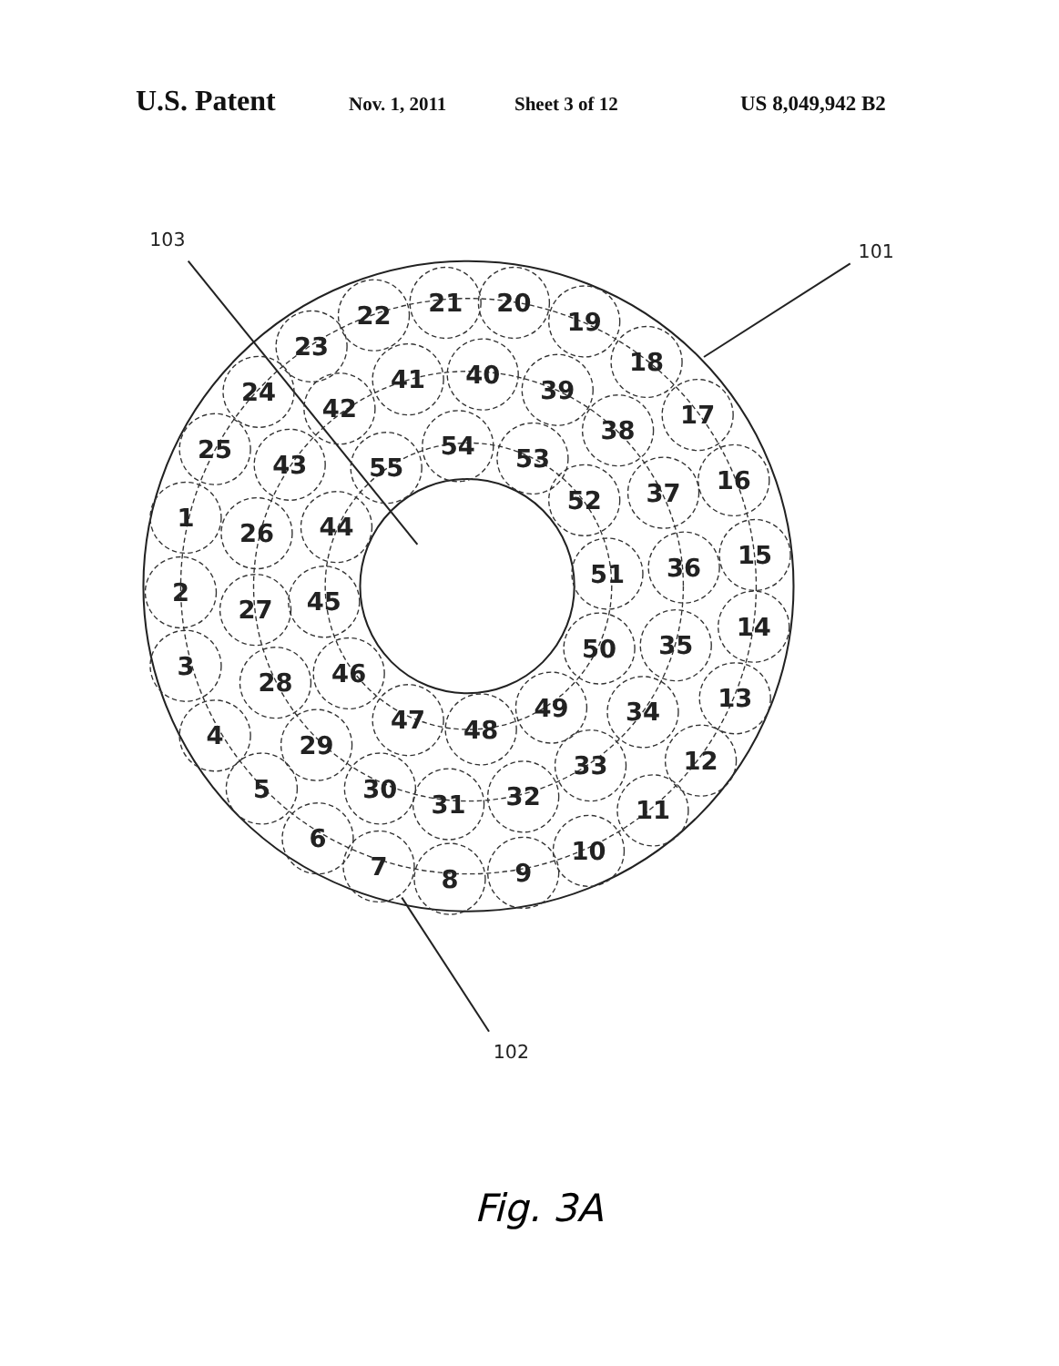U.S. Patent Nov. 1, 2011 Sheet 3 of 12 US 8,049,942 B2
1
2
3
4
5
6
7
8
9
10
11
12
13
14
15
16
17
18
19
20
21
22
23
24
25
26
27
28
29
30
31
32
33
34
35
36
37
38
39
40
41
42
43
44
45
46
47
48
49
50
51
52
53
54
55
103
101
102
Fig. 3A